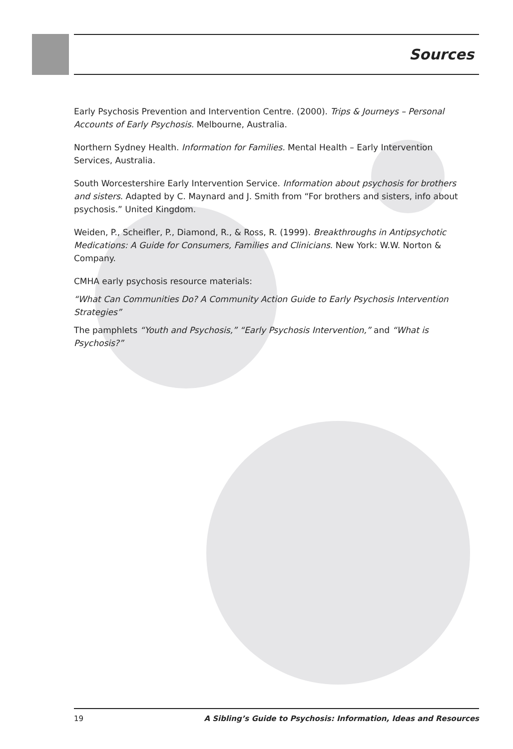Sources
Early Psychosis Prevention and Intervention Centre. (2000). Trips & Journeys – Personal Accounts of Early Psychosis. Melbourne, Australia.
Northern Sydney Health. Information for Families. Mental Health – Early Intervention Services, Australia.
South Worcestershire Early Intervention Service. Information about psychosis for brothers and sisters. Adapted by C. Maynard and J. Smith from “For brothers and sisters, info about psychosis.” United Kingdom.
Weiden, P., Scheifler, P., Diamond, R., & Ross, R. (1999). Breakthroughs in Antipsychotic Medications: A Guide for Consumers, Families and Clinicians. New York: W.W. Norton & Company.
CMHA early psychosis resource materials:
“What Can Communities Do? A Community Action Guide to Early Psychosis Intervention Strategies”
The pamphlets “Youth and Psychosis,” “Early Psychosis Intervention,” and “What is Psychosis?”
19 A Sibling’s Guide to Psychosis: Information, Ideas and Resources